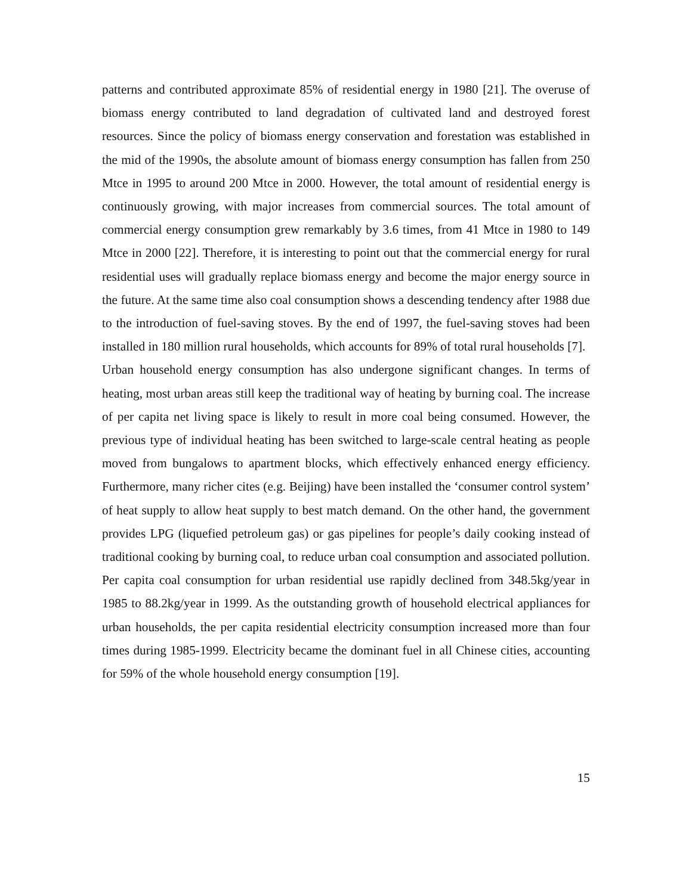patterns and contributed approximate 85% of residential energy in 1980 [21]. The overuse of biomass energy contributed to land degradation of cultivated land and destroyed forest resources. Since the policy of biomass energy conservation and forestation was established in the mid of the 1990s, the absolute amount of biomass energy consumption has fallen from 250 Mtce in 1995 to around 200 Mtce in 2000. However, the total amount of residential energy is continuously growing, with major increases from commercial sources. The total amount of commercial energy consumption grew remarkably by 3.6 times, from 41 Mtce in 1980 to 149 Mtce in 2000 [22]. Therefore, it is interesting to point out that the commercial energy for rural residential uses will gradually replace biomass energy and become the major energy source in the future. At the same time also coal consumption shows a descending tendency after 1988 due to the introduction of fuel-saving stoves. By the end of 1997, the fuel-saving stoves had been installed in 180 million rural households, which accounts for 89% of total rural households [7].
Urban household energy consumption has also undergone significant changes. In terms of heating, most urban areas still keep the traditional way of heating by burning coal. The increase of per capita net living space is likely to result in more coal being consumed. However, the previous type of individual heating has been switched to large-scale central heating as people moved from bungalows to apartment blocks, which effectively enhanced energy efficiency. Furthermore, many richer cites (e.g. Beijing) have been installed the ‘consumer control system’ of heat supply to allow heat supply to best match demand. On the other hand, the government provides LPG (liquefied petroleum gas) or gas pipelines for people’s daily cooking instead of traditional cooking by burning coal, to reduce urban coal consumption and associated pollution. Per capita coal consumption for urban residential use rapidly declined from 348.5kg/year in 1985 to 88.2kg/year in 1999. As the outstanding growth of household electrical appliances for urban households, the per capita residential electricity consumption increased more than four times during 1985-1999. Electricity became the dominant fuel in all Chinese cities, accounting for 59% of the whole household energy consumption [19].
15